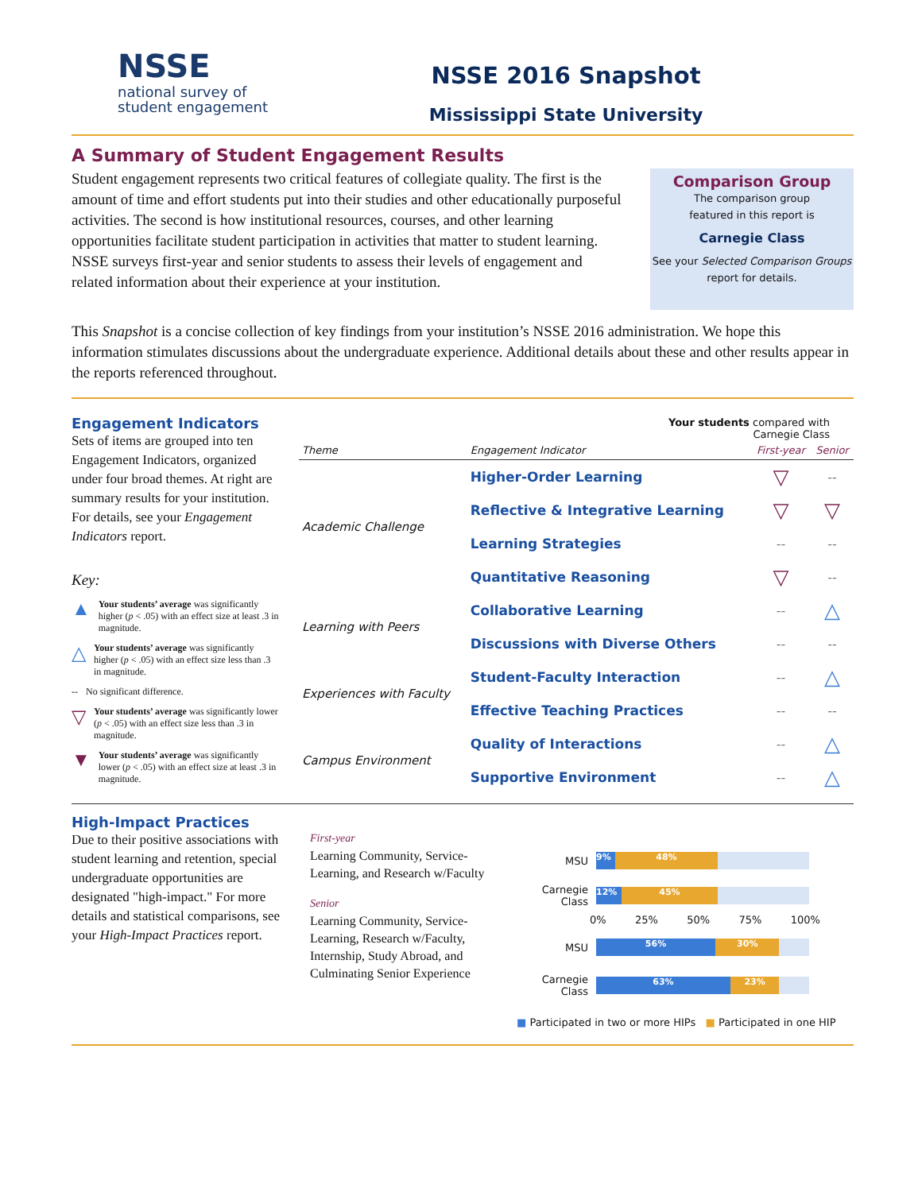NSSE
national survey of
student engagement
NSSE 2016 Snapshot
Mississippi State University
A Summary of Student Engagement Results
Student engagement represents two critical features of collegiate quality. The first is the amount of time and effort students put into their studies and other educationally purposeful activities. The second is how institutional resources, courses, and other learning opportunities facilitate student participation in activities that matter to student learning. NSSE surveys first-year and senior students to assess their levels of engagement and related information about their experience at your institution.
Comparison Group
The comparison group
featured in this report is
Carnegie Class
See your Selected Comparison Groups
report for details.
This Snapshot is a concise collection of key findings from your institution’s NSSE 2016 administration. We hope this information stimulates discussions about the undergraduate experience. Additional details about these and other results appear in the reports referenced throughout.
Engagement Indicators
Sets of items are grouped into ten Engagement Indicators, organized under four broad themes. At right are summary results for your institution. For details, see your Engagement Indicators report.
Key:
▲ Your students’ average was significantly higher (p < .05) with an effect size at least .3 in magnitude.
△ Your students’ average was significantly higher (p < .05) with an effect size less than .3 in magnitude.
-- No significant difference.
▽ Your students’ average was significantly lower (p < .05) with an effect size less than .3 in magnitude.
▼ Your students’ average was significantly lower (p < .05) with an effect size at least .3 in magnitude.
Your students compared with
Carnegie Class
| Theme | Engagement Indicator | First-year | Senior |
| --- | --- | --- | --- |
| Academic Challenge | Higher-Order Learning | ▽ | -- |
| | Reflective & Integrative Learning | ▽ | ▽ |
| | Learning Strategies | -- | -- |
| | Quantitative Reasoning | ▽ | -- |
| Learning with Peers | Collaborative Learning | -- | △ |
| | Discussions with Diverse Others | -- | -- |
| Experiences with Faculty | Student-Faculty Interaction | -- | △ |
| | Effective Teaching Practices | -- | -- |
| Campus Environment | Quality of Interactions | -- | △ |
| | Supportive Environment | -- | △ |
High-Impact Practices
Due to their positive associations with student learning and retention, special undergraduate opportunities are designated "high-impact." For more details and statistical comparisons, see your High-Impact Practices report.
First-year
Learning Community, Service-Learning, and Research w/Faculty
Senior
Learning Community, Service-Learning, Research w/Faculty, Internship, Study Abroad, and Culminating Senior Experience
MSU
9% 48%
Carnegie Class
12% 45%
0% 25% 50% 75% 100%
MSU
56% 30%
Carnegie Class
63% 23%
■ Participated in two or more HIPs ■ Participated in one HIP